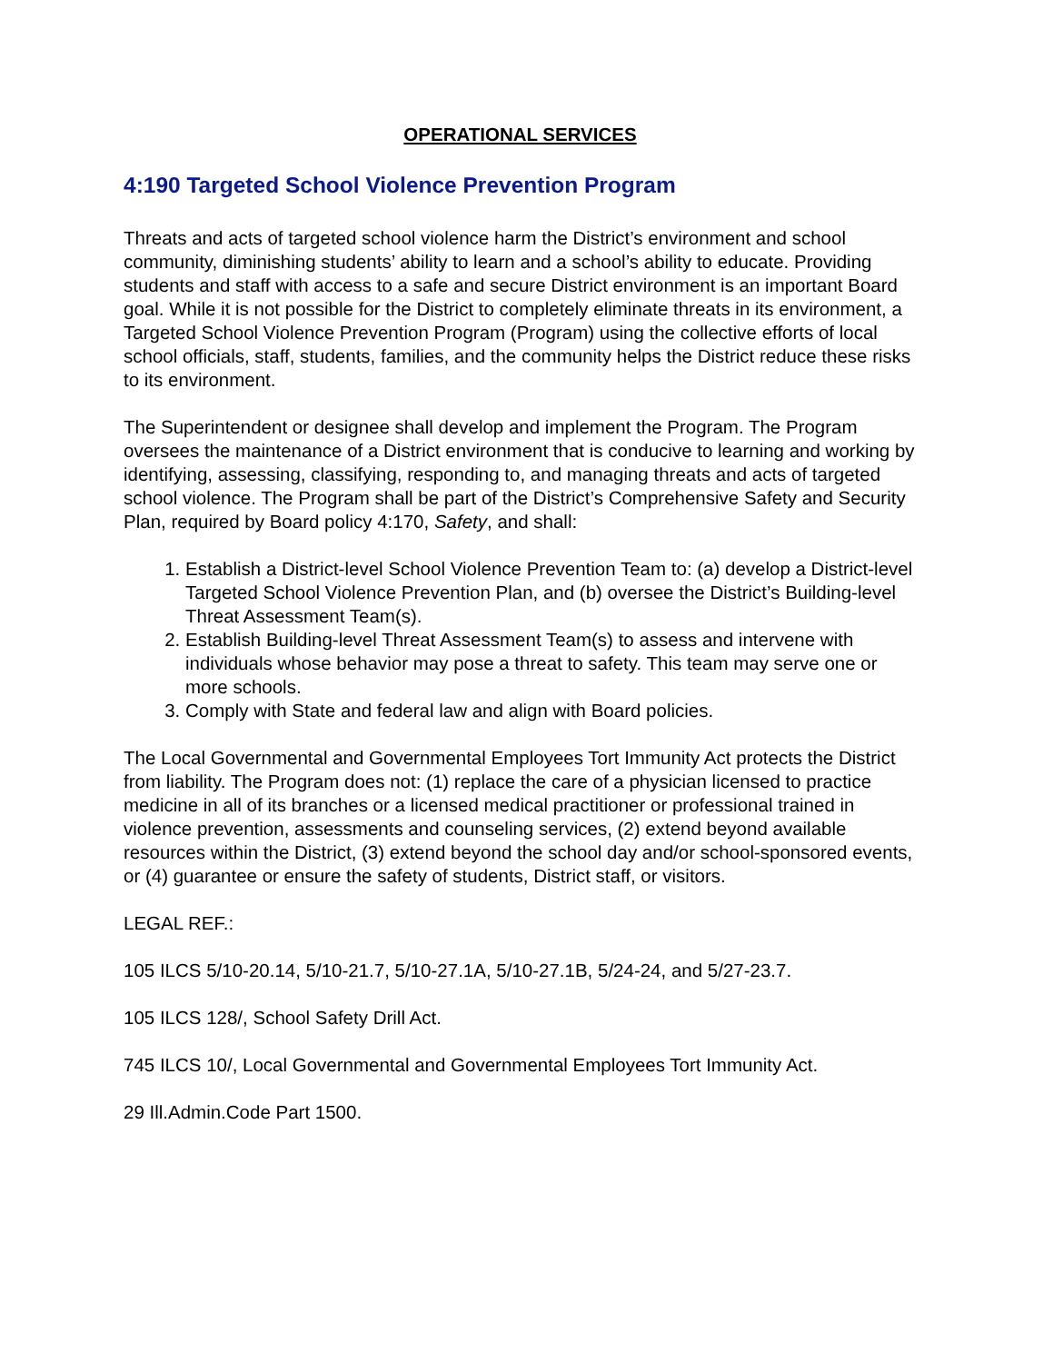OPERATIONAL SERVICES
4:190 Targeted School Violence Prevention Program
Threats and acts of targeted school violence harm the District’s environment and school community, diminishing students’ ability to learn and a school’s ability to educate. Providing students and staff with access to a safe and secure District environment is an important Board goal. While it is not possible for the District to completely eliminate threats in its environment, a Targeted School Violence Prevention Program (Program) using the collective efforts of local school officials, staff, students, families, and the community helps the District reduce these risks to its environment.
The Superintendent or designee shall develop and implement the Program. The Program oversees the maintenance of a District environment that is conducive to learning and working by identifying, assessing, classifying, responding to, and managing threats and acts of targeted school violence. The Program shall be part of the District’s Comprehensive Safety and Security Plan, required by Board policy 4:170, Safety, and shall:
1. Establish a District-level School Violence Prevention Team to: (a) develop a District-level Targeted School Violence Prevention Plan, and (b) oversee the District’s Building-level Threat Assessment Team(s).
2. Establish Building-level Threat Assessment Team(s) to assess and intervene with individuals whose behavior may pose a threat to safety. This team may serve one or more schools.
3. Comply with State and federal law and align with Board policies.
The Local Governmental and Governmental Employees Tort Immunity Act protects the District from liability. The Program does not: (1) replace the care of a physician licensed to practice medicine in all of its branches or a licensed medical practitioner or professional trained in violence prevention, assessments and counseling services, (2) extend beyond available resources within the District, (3) extend beyond the school day and/or school-sponsored events, or (4) guarantee or ensure the safety of students, District staff, or visitors.
LEGAL REF.:
105 ILCS 5/10-20.14, 5/10-21.7, 5/10-27.1A, 5/10-27.1B, 5/24-24, and 5/27-23.7.
105 ILCS 128/, School Safety Drill Act.
745 ILCS 10/, Local Governmental and Governmental Employees Tort Immunity Act.
29 Ill.Admin.Code Part 1500.